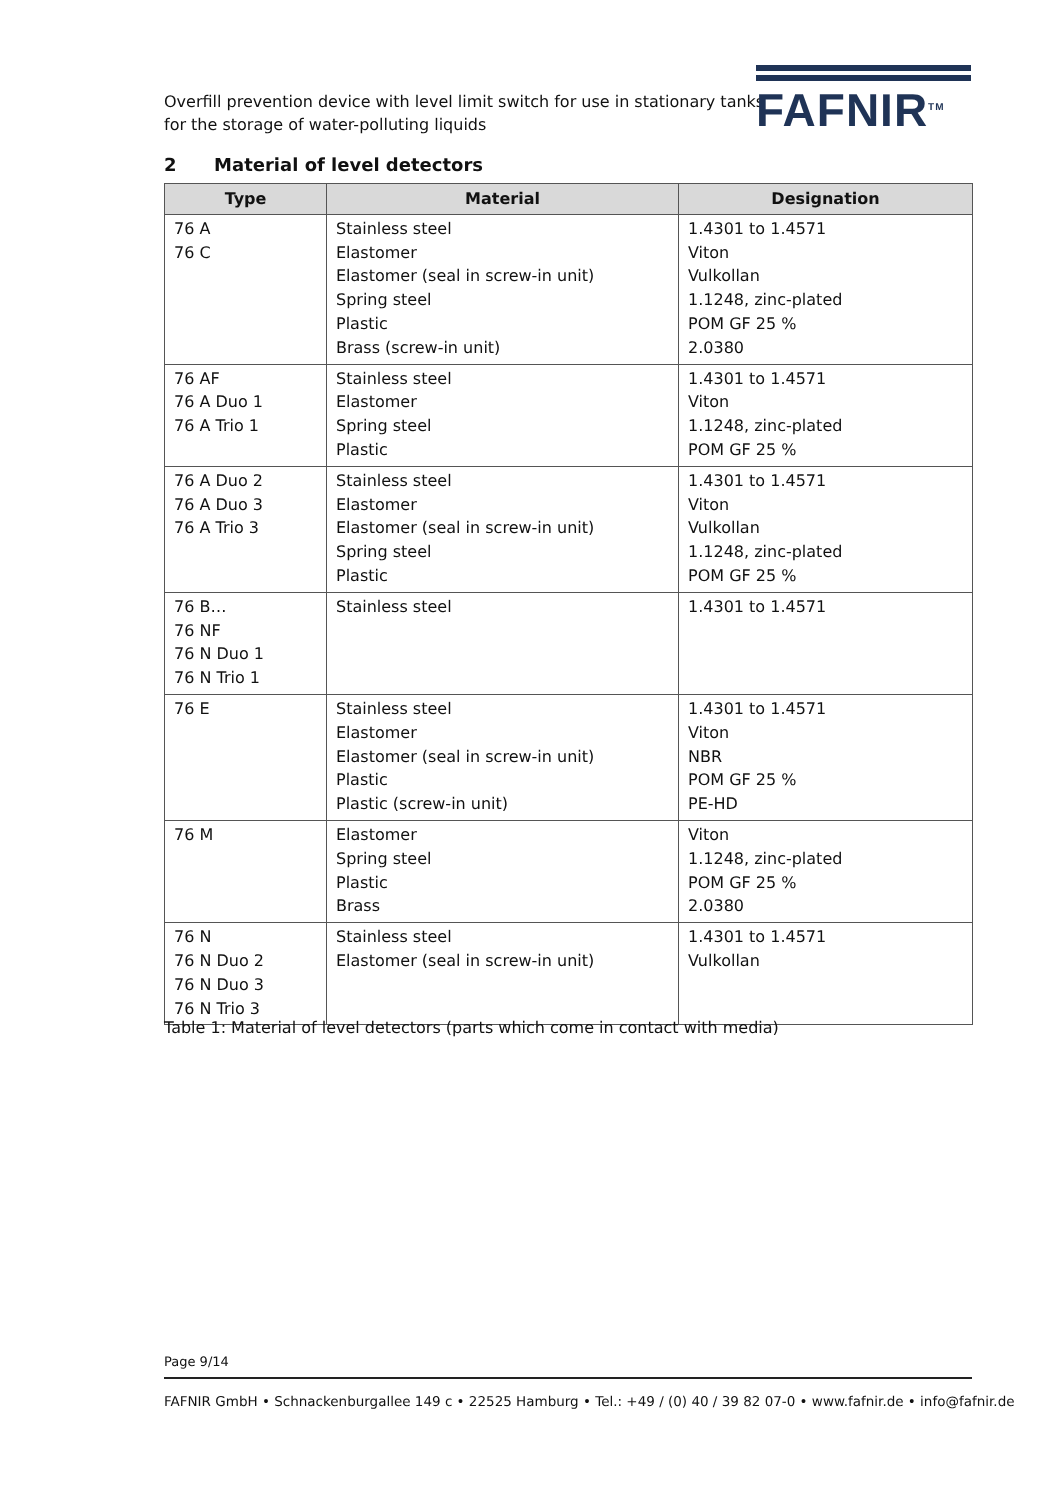Overfill prevention device with level limit switch for use in stationary tanks
for the storage of water-polluting liquids
FAFNIR<sup>TM</sup>
2 Material of level detectors
| Type | Material | Designation |
| --- | --- | --- |
| 76 A 76 C | Stainless steel Elastomer Elastomer (seal in screw-in unit) Spring steel Plastic Brass (screw-in unit) | 1.4301 to 1.4571 Viton Vulkollan 1.1248, zinc-plated POM GF 25 % 2.0380 |
| 76 AF 76 A Duo 1 76 A Trio 1 | Stainless steel Elastomer Spring steel Plastic | 1.4301 to 1.4571 Viton 1.1248, zinc-plated POM GF 25 % |
| 76 A Duo 2 76 A Duo 3 76 A Trio 3 | Stainless steel Elastomer Elastomer (seal in screw-in unit) Spring steel Plastic | 1.4301 to 1.4571 Viton Vulkollan 1.1248, zinc-plated POM GF 25 % |
| 76 B… 76 NF 76 N Duo 1 76 N Trio 1 | Stainless steel | 1.4301 to 1.4571 |
| 76 E | Stainless steel Elastomer Elastomer (seal in screw-in unit) Plastic Plastic (screw-in unit) | 1.4301 to 1.4571 Viton NBR POM GF 25 % PE-HD |
| 76 M | Elastomer Spring steel Plastic Brass | Viton 1.1248, zinc-plated POM GF 25 % 2.0380 |
| 76 N 76 N Duo 2 76 N Duo 3 76 N Trio 3 | Stainless steel Elastomer (seal in screw-in unit) | 1.4301 to 1.4571 Vulkollan |
Table 1: Material of level detectors (parts which come in contact with media)
Page 9/14
FAFNIR GmbH • Schnackenburgallee 149 c • 22525 Hamburg • Tel.: +49 / (0) 40 / 39 82 07-0 • www.fafnir.de • info@fafnir.de